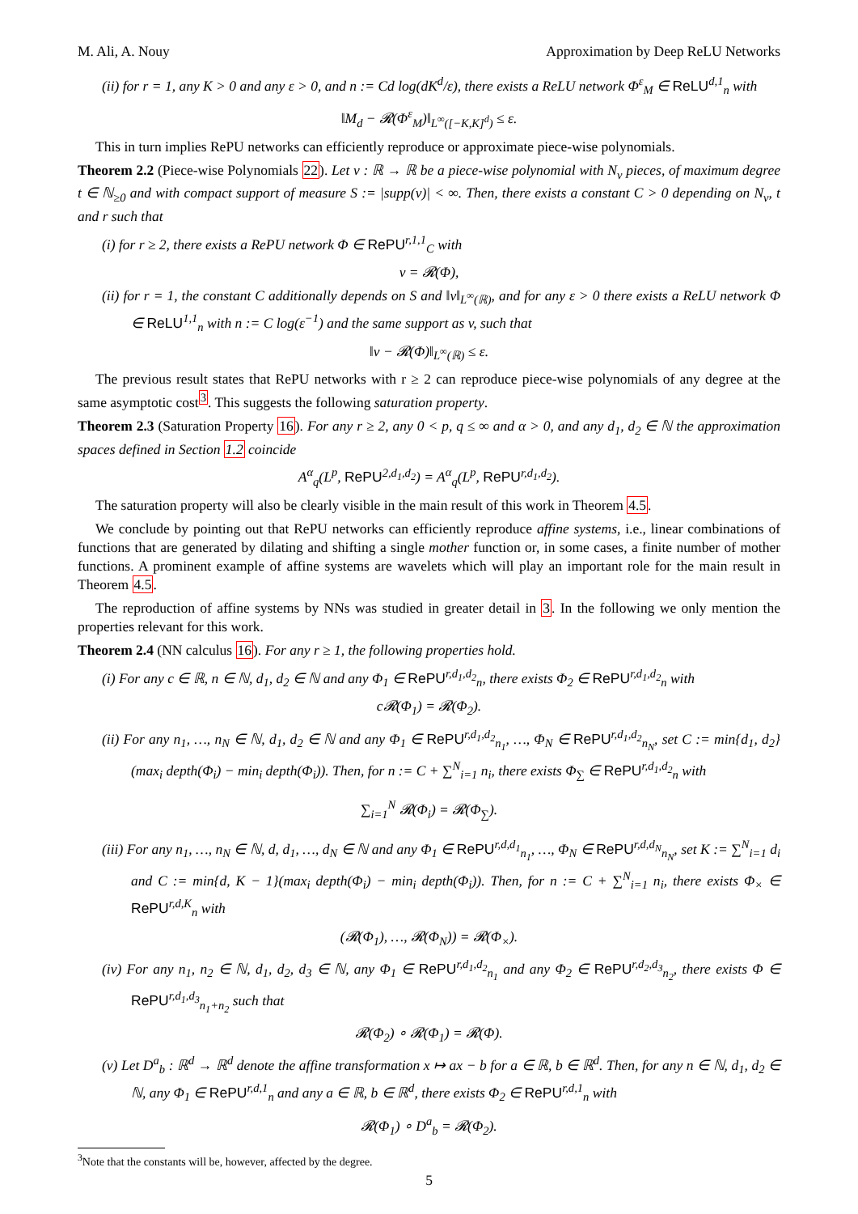M. Ali, A. Nouy Approximation by Deep ReLU Networks
(ii) for r = 1, any K > 0 and any ε > 0, and n := Cd log(dK<sup>d</sup>/ε), there exists a ReLU network Φ<sup>ε</sup><sub>M</sub> ∈ ReLU<sup>d,1</sup><sub>n</sub> with
‖M<sub>d</sub> − 𝓡(Φ<sup>ε</sup><sub>M</sub>)‖<sub>L<sup>∞</sup>([−K,K]<sup>d</sup>)</sub> ≤ ε.
This in turn implies RePU networks can efficiently reproduce or approximate piece-wise polynomials.
Theorem 2.2 (Piece-wise Polynomials 22). Let v : ℝ → ℝ be a piece-wise polynomial with N<sub>v</sub> pieces, of maximum degree t ∈ ℕ<sub>≥0</sub> and with compact support of measure S := |supp(v)| < ∞. Then, there exists a constant C > 0 depending on N<sub>v</sub>, t and r such that
(i) for r ≥ 2, there exists a RePU network Φ ∈ RePU<sup>r,1,1</sup><sub>C</sub> with
v = 𝓡(Φ),
(ii) for r = 1, the constant C additionally depends on S and ‖v‖<sub>L<sup>∞</sup>(ℝ)</sub>, and for any ε > 0 there exists a ReLU network Φ ∈ ReLU<sup>1,1</sup><sub>n</sub> with n := C log(ε<sup>−1</sup>) and the same support as v, such that
‖v − 𝓡(Φ)‖<sub>L<sup>∞</sup>(ℝ)</sub> ≤ ε.
The previous result states that RePU networks with r ≥ 2 can reproduce piece-wise polynomials of any degree at the same asymptotic cost<sup>3</sup>. This suggests the following saturation property.
Theorem 2.3 (Saturation Property 16). For any r ≥ 2, any 0 < p, q ≤ ∞ and α > 0, and any d<sub>1</sub>, d<sub>2</sub> ∈ ℕ the approximation spaces defined in Section 1.2 coincide
A<sup>α</sup><sub>q</sub>(L<sup>p</sup>, RePU<sup>2,d<sub>1</sub>,d<sub>2</sub></sup>) = A<sup>α</sup><sub>q</sub>(L<sup>p</sup>, RePU<sup>r,d<sub>1</sub>,d<sub>2</sub></sup>).
The saturation property will also be clearly visible in the main result of this work in Theorem 4.5.
We conclude by pointing out that RePU networks can efficiently reproduce affine systems, i.e., linear combinations of functions that are generated by dilating and shifting a single mother function or, in some cases, a finite number of mother functions. A prominent example of affine systems are wavelets which will play an important role for the main result in Theorem 4.5.
The reproduction of affine systems by NNs was studied in greater detail in 3. In the following we only mention the properties relevant for this work.
Theorem 2.4 (NN calculus 16). For any r ≥ 1, the following properties hold.
(i) For any c ∈ ℝ, n ∈ ℕ, d<sub>1</sub>, d<sub>2</sub> ∈ ℕ and any Φ<sub>1</sub> ∈ RePU<sup>r,d<sub>1</sub>,d<sub>2</sub></sup><sub>n</sub>, there exists Φ<sub>2</sub> ∈ RePU<sup>r,d<sub>1</sub>,d<sub>2</sub></sup><sub>n</sub> with
c𝓡(Φ<sub>1</sub>) = 𝓡(Φ<sub>2</sub>).
(ii) For any n<sub>1</sub>, …, n<sub>N</sub> ∈ ℕ, d<sub>1</sub>, d<sub>2</sub> ∈ ℕ and any Φ<sub>1</sub> ∈ RePU<sup>r,d<sub>1</sub>,d<sub>2</sub></sup><sub>n<sub>1</sub></sub>, …, Φ<sub>N</sub> ∈ RePU<sup>r,d<sub>1</sub>,d<sub>2</sub></sup><sub>n<sub>N</sub></sub>, set C := min{d<sub>1</sub>, d<sub>2</sub>}(max<sub>i</sub> depth(Φ<sub>i</sub>) − min<sub>i</sub> depth(Φ<sub>i</sub>)). Then, for n := C + ∑<sup>N</sup><sub>i=1</sub> n<sub>i</sub>, there exists Φ<sub>∑</sub> ∈ RePU<sup>r,d<sub>1</sub>,d<sub>2</sub></sup><sub>n</sub> with
∑<sub>i=1</sub><sup>N</sup> 𝓡(Φ<sub>i</sub>) = 𝓡(Φ<sub>∑</sub>).
(iii) For any n<sub>1</sub>, …, n<sub>N</sub> ∈ ℕ, d, d<sub>1</sub>, …, d<sub>N</sub> ∈ ℕ and any Φ<sub>1</sub> ∈ RePU<sup>r,d,d<sub>1</sub></sup><sub>n<sub>1</sub></sub>, …, Φ<sub>N</sub> ∈ RePU<sup>r,d,d<sub>N</sub></sup><sub>n<sub>N</sub></sub>, set K := ∑<sup>N</sup><sub>i=1</sub> d<sub>i</sub> and C := min{d, K − 1}(max<sub>i</sub> depth(Φ<sub>i</sub>) − min<sub>i</sub> depth(Φ<sub>i</sub>)). Then, for n := C + ∑<sup>N</sup><sub>i=1</sub> n<sub>i</sub>, there exists Φ<sub>×</sub> ∈ RePU<sup>r,d,K</sup><sub>n</sub> with
(𝓡(Φ<sub>1</sub>), …, 𝓡(Φ<sub>N</sub>)) = 𝓡(Φ<sub>×</sub>).
(iv) For any n<sub>1</sub>, n<sub>2</sub> ∈ ℕ, d<sub>1</sub>, d<sub>2</sub>, d<sub>3</sub> ∈ ℕ, any Φ<sub>1</sub> ∈ RePU<sup>r,d<sub>1</sub>,d<sub>2</sub></sup><sub>n<sub>1</sub></sub> and any Φ<sub>2</sub> ∈ RePU<sup>r,d<sub>2</sub>,d<sub>3</sub></sup><sub>n<sub>2</sub></sub>, there exists Φ ∈ RePU<sup>r,d<sub>1</sub>,d<sub>3</sub></sup><sub>n<sub>1</sub>+n<sub>2</sub></sub> such that
𝓡(Φ<sub>2</sub>) ∘ 𝓡(Φ<sub>1</sub>) = 𝓡(Φ).
(v) Let D<sup>a</sup><sub>b</sub> : ℝ<sup>d</sup> → ℝ<sup>d</sup> denote the affine transformation x ↦ ax − b for a ∈ ℝ, b ∈ ℝ<sup>d</sup>. Then, for any n ∈ ℕ, d<sub>1</sub>, d<sub>2</sub> ∈ ℕ, any Φ<sub>1</sub> ∈ RePU<sup>r,d,1</sup><sub>n</sub> and any a ∈ ℝ, b ∈ ℝ<sup>d</sup>, there exists Φ<sub>2</sub> ∈ RePU<sup>r,d,1</sup><sub>n</sub> with
𝓡(Φ<sub>1</sub>) ∘ D<sup>a</sup><sub>b</sub> = 𝓡(Φ<sub>2</sub>).
<sup>3</sup> Note that the constants will be, however, affected by the degree.
5